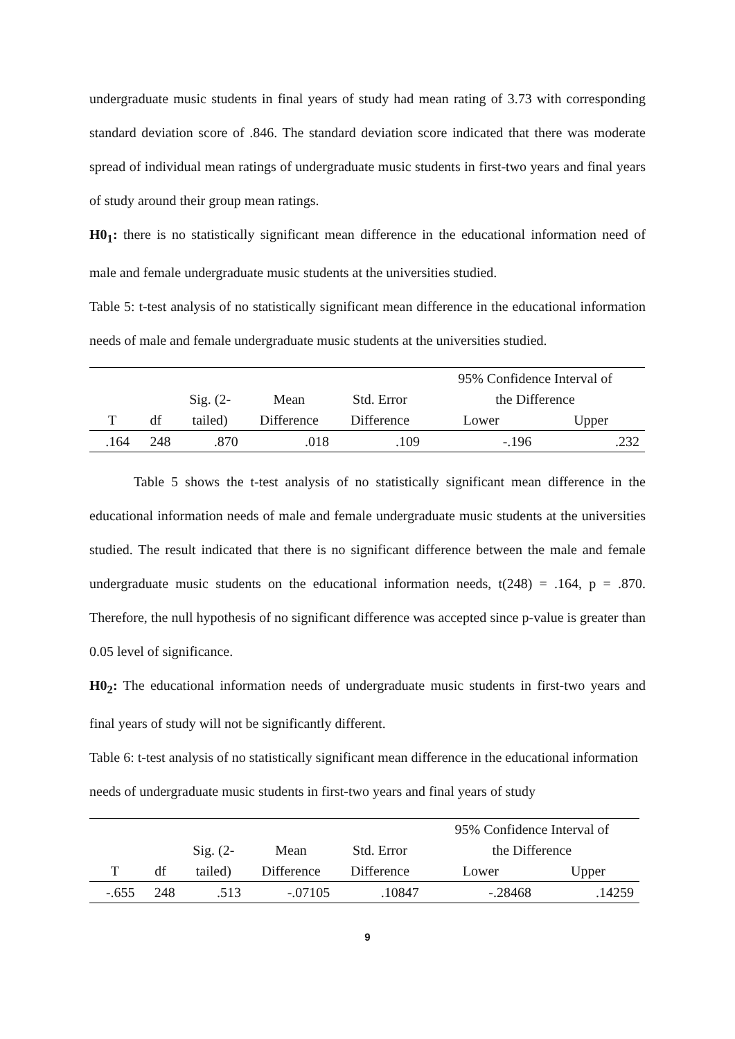undergraduate music students in final years of study had mean rating of 3.73 with corresponding standard deviation score of .846. The standard deviation score indicated that there was moderate spread of individual mean ratings of undergraduate music students in first-two years and final years of study around their group mean ratings.
H0<sub>1</sub>: there is no statistically significant mean difference in the educational information need of male and female undergraduate music students at the universities studied.
Table 5: t-test analysis of no statistically significant mean difference in the educational information needs of male and female undergraduate music students at the universities studied.
| | | | | | 95% Confidence Interval of | |
| --- | --- | --- | --- | --- | --- | --- |
| | | Sig. (2- | Mean | Std. Error | the Difference | |
| T | df | tailed) | Difference | Difference | Lower | Upper |
| .164 | 248 | .870 | .018 | .109 | -.196 | .232 |
Table 5 shows the t-test analysis of no statistically significant mean difference in the educational information needs of male and female undergraduate music students at the universities studied. The result indicated that there is no significant difference between the male and female undergraduate music students on the educational information needs, t(248) = .164, p = .870. Therefore, the null hypothesis of no significant difference was accepted since p-value is greater than 0.05 level of significance.
H0<sub>2</sub>: The educational information needs of undergraduate music students in first-two years and final years of study will not be significantly different.
Table 6: t-test analysis of no statistically significant mean difference in the educational information needs of undergraduate music students in first-two years and final years of study
| | | | | | 95% Confidence Interval of | |
| --- | --- | --- | --- | --- | --- | --- |
| | | Sig. (2- | Mean | Std. Error | the Difference | |
| T | df | tailed) | Difference | Difference | Lower | Upper |
| -.655 | 248 | .513 | -.07105 | .10847 | -.28468 | .14259 |
9